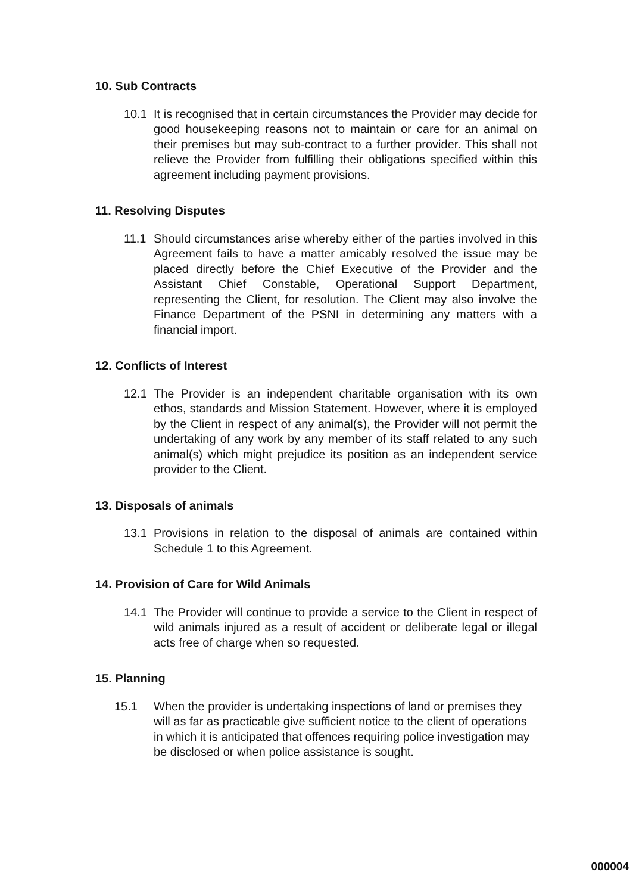10. Sub Contracts
10.1 It is recognised that in certain circumstances the Provider may decide for good housekeeping reasons not to maintain or care for an animal on their premises but may sub-contract to a further provider. This shall not relieve the Provider from fulfilling their obligations specified within this agreement including payment provisions.
11. Resolving Disputes
11.1 Should circumstances arise whereby either of the parties involved in this Agreement fails to have a matter amicably resolved the issue may be placed directly before the Chief Executive of the Provider and the Assistant Chief Constable, Operational Support Department, representing the Client, for resolution. The Client may also involve the Finance Department of the PSNI in determining any matters with a financial import.
12. Conflicts of Interest
12.1 The Provider is an independent charitable organisation with its own ethos, standards and Mission Statement. However, where it is employed by the Client in respect of any animal(s), the Provider will not permit the undertaking of any work by any member of its staff related to any such animal(s) which might prejudice its position as an independent service provider to the Client.
13. Disposals of animals
13.1 Provisions in relation to the disposal of animals are contained within Schedule 1 to this Agreement.
14. Provision of Care for Wild Animals
14.1 The Provider will continue to provide a service to the Client in respect of wild animals injured as a result of accident or deliberate legal or illegal acts free of charge when so requested.
15. Planning
15.1 When the provider is undertaking inspections of land or premises they will as far as practicable give sufficient notice to the client of operations in which it is anticipated that offences requiring police investigation may be disclosed or when police assistance is sought.
000004